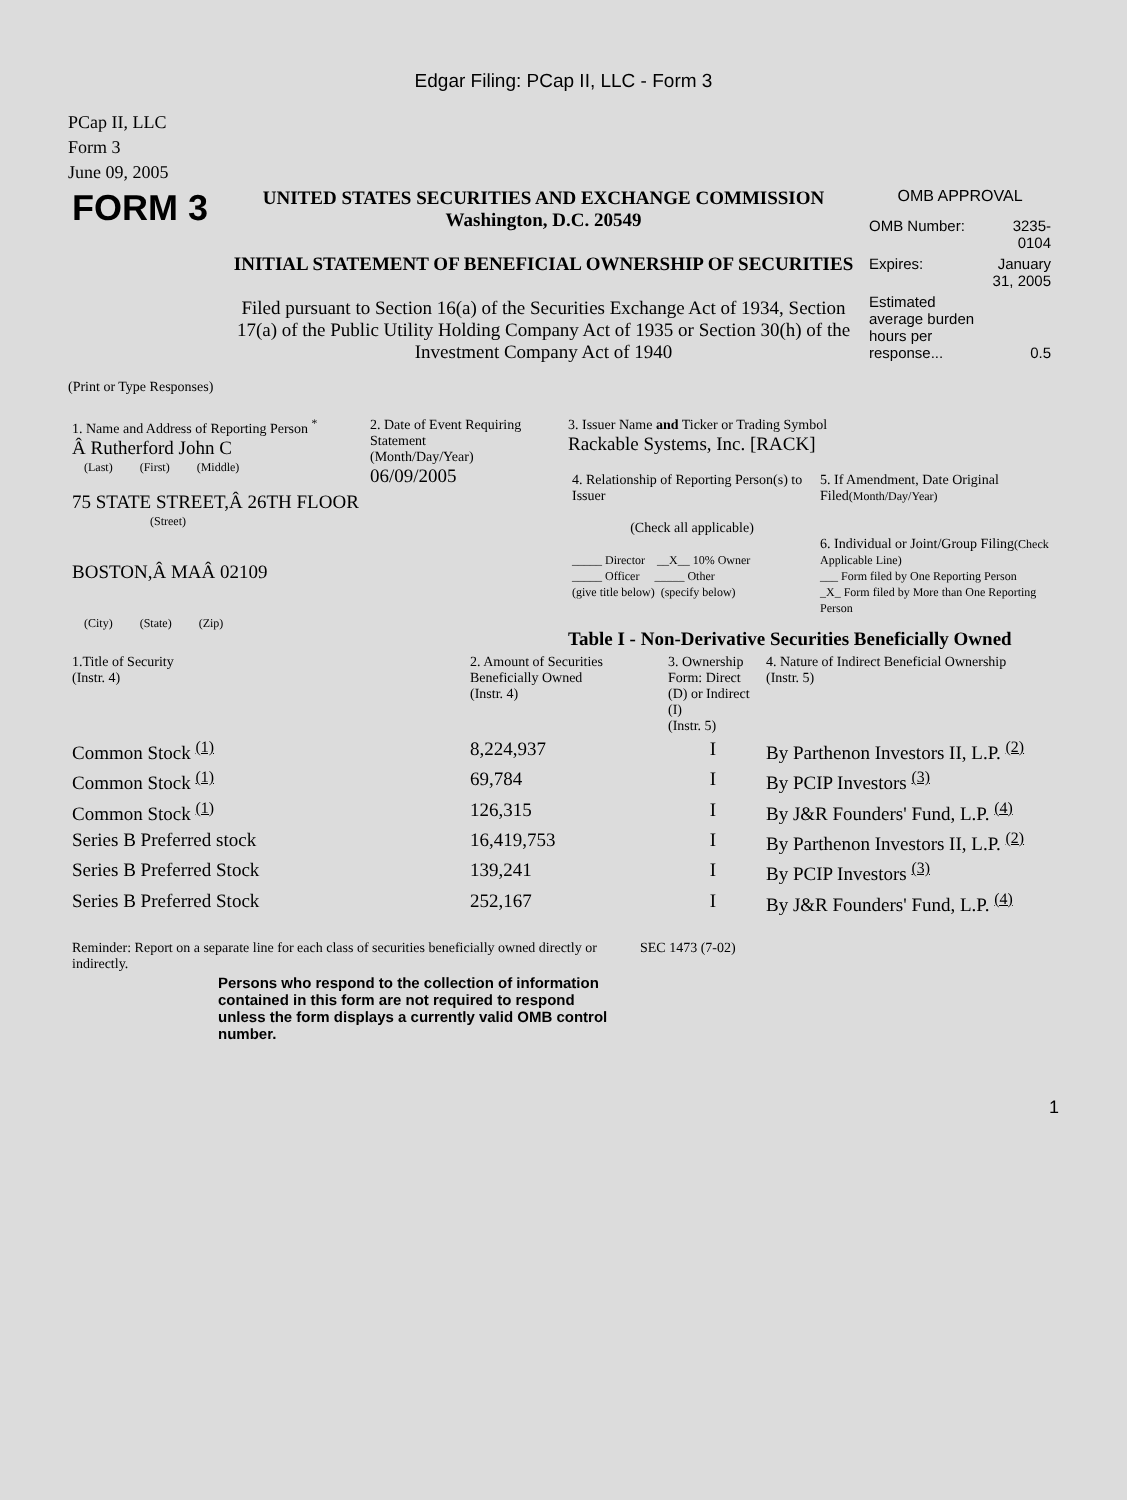Edgar Filing: PCap II, LLC - Form 3
PCap II, LLC
Form 3
June 09, 2005
| FORM 3 | UNITED STATES SECURITIES AND EXCHANGE COMMISSION Washington, D.C. 20549 INITIAL STATEMENT OF BENEFICIAL OWNERSHIP OF SECURITIES Filed pursuant to Section 16(a) of the Securities Exchange Act of 1934, Section 17(a) of the Public Utility Holding Company Act of 1935 or Section 30(h) of the Investment Company Act of 1940 | OMB APPROVAL / OMB Number: / 3235-0104 / / Expires: / January 31, 2005 / / Estimated average burden hours per response... / 0.5 / |
(Print or Type Responses)
| 1. Name and Address of Reporting Person <sup>*</sup> Â Rutherford John C (Last) (First) (Middle) 75 STATE STREET,Â 26TH FLOOR (Street) BOSTON,Â MAÂ 02109 (City) (State) (Zip) | 2. Date of Event Requiring Statement (Month/Day/Year) 06/09/2005 | 3. Issuer Name and Ticker or Trading Symbol Rackable Systems, Inc. [RACK] / 4. Relationship of Reporting Person(s) to Issuer (Check all applicable) _____ Director __X__ 10% Owner _____ Officer _____ Other (give title below) (specify below) / 5. If Amendment, Date Original Filed (Month/Day/Year) 6. Individual or Joint/Group Filing (Check Applicable Line) ___ Form filed by One Reporting Person _X_ Form filed by More than One Reporting Person / Table I - Non-Derivative Securities Beneficially Owned |
| 1.Title of Security (Instr. 4) | 2. Amount of Securities Beneficially Owned (Instr. 4) | 3. Ownership Form: Direct (D) or Indirect (I) (Instr. 5) | 4. Nature of Indirect Beneficial Ownership (Instr. 5) |
| Common Stock <sup>(1)</sup> | 8,224,937 | I | By Parthenon Investors II, L.P. <sup>(2)</sup> |
| Common Stock <sup>(1)</sup> | 69,784 | I | By PCIP Investors <sup>(3)</sup> |
| Common Stock <sup>(1)</sup> | 126,315 | I | By J&R Founders' Fund, L.P. <sup>(4)</sup> |
| Series B Preferred stock | 16,419,753 | I | By Parthenon Investors II, L.P. <sup>(2)</sup> |
| Series B Preferred Stock | 139,241 | I | By PCIP Investors <sup>(3)</sup> |
| Series B Preferred Stock | 252,167 | I | By J&R Founders' Fund, L.P. <sup>(4)</sup> |
| Reminder: Report on a separate line for each class of securities beneficially owned directly or indirectly. | SEC 1473 (7-02) |
Persons who respond to the collection of information contained in this form are not required to respond unless the form displays a currently valid OMB control number.
1